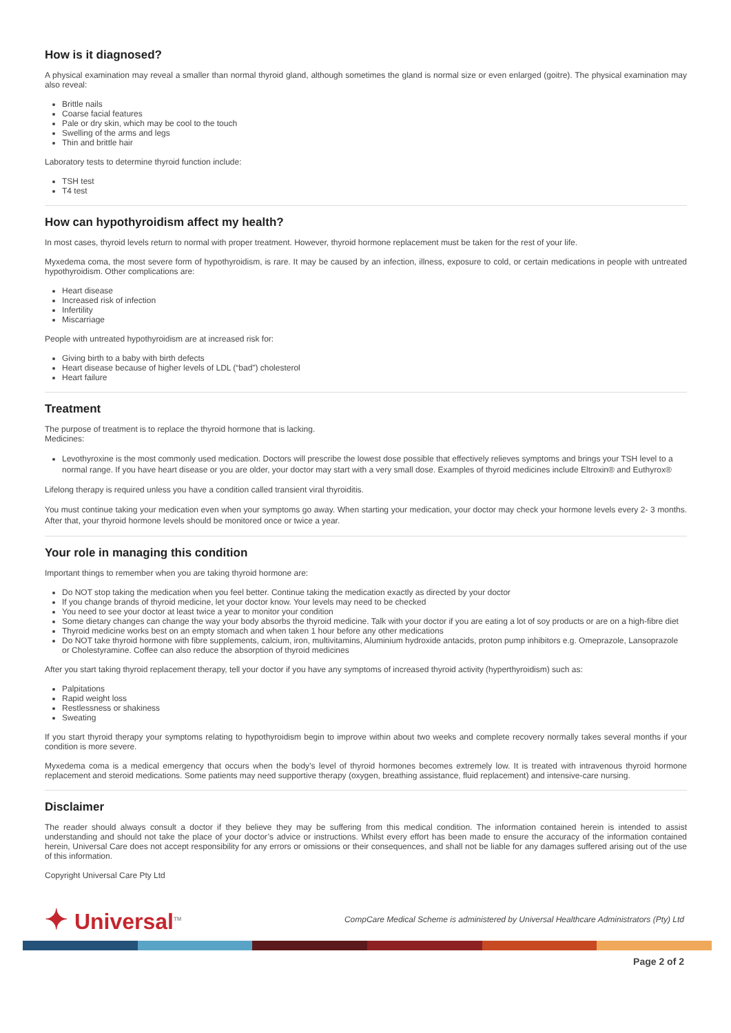How is it diagnosed?
A physical examination may reveal a smaller than normal thyroid gland, although sometimes the gland is normal size or even enlarged (goitre). The physical examination may also reveal:
Brittle nails
Coarse facial features
Pale or dry skin, which may be cool to the touch
Swelling of the arms and legs
Thin and brittle hair
Laboratory tests to determine thyroid function include:
TSH test
T4 test
How can hypothyroidism affect my health?
In most cases, thyroid levels return to normal with proper treatment. However, thyroid hormone replacement must be taken for the rest of your life.
Myxedema coma, the most severe form of hypothyroidism, is rare. It may be caused by an infection, illness, exposure to cold, or certain medications in people with untreated hypothyroidism. Other complications are:
Heart disease
Increased risk of infection
Infertility
Miscarriage
People with untreated hypothyroidism are at increased risk for:
Giving birth to a baby with birth defects
Heart disease because of higher levels of LDL (“bad”) cholesterol
Heart failure
Treatment
The purpose of treatment is to replace the thyroid hormone that is lacking.
Medicines:
Levothyroxine is the most commonly used medication. Doctors will prescribe the lowest dose possible that effectively relieves symptoms and brings your TSH level to a normal range. If you have heart disease or you are older, your doctor may start with a very small dose. Examples of thyroid medicines include Eltroxin® and Euthyrox®
Lifelong therapy is required unless you have a condition called transient viral thyroiditis.
You must continue taking your medication even when your symptoms go away. When starting your medication, your doctor may check your hormone levels every 2- 3 months. After that, your thyroid hormone levels should be monitored once or twice a year.
Your role in managing this condition
Important things to remember when you are taking thyroid hormone are:
Do NOT stop taking the medication when you feel better. Continue taking the medication exactly as directed by your doctor
If you change brands of thyroid medicine, let your doctor know. Your levels may need to be checked
You need to see your doctor at least twice a year to monitor your condition
Some dietary changes can change the way your body absorbs the thyroid medicine. Talk with your doctor if you are eating a lot of soy products or are on a high-fibre diet
Thyroid medicine works best on an empty stomach and when taken 1 hour before any other medications
Do NOT take thyroid hormone with fibre supplements, calcium, iron, multivitamins, Aluminium hydroxide antacids, proton pump inhibitors e.g. Omeprazole, Lansoprazole or Cholestyramine. Coffee can also reduce the absorption of thyroid medicines
After you start taking thyroid replacement therapy, tell your doctor if you have any symptoms of increased thyroid activity (hyperthyroidism) such as:
Palpitations
Rapid weight loss
Restlessness or shakiness
Sweating
If you start thyroid therapy your symptoms relating to hypothyroidism begin to improve within about two weeks and complete recovery normally takes several months if your condition is more severe.
Myxedema coma is a medical emergency that occurs when the body’s level of thyroid hormones becomes extremely low. It is treated with intravenous thyroid hormone replacement and steroid medications. Some patients may need supportive therapy (oxygen, breathing assistance, fluid replacement) and intensive-care nursing.
Disclaimer
The reader should always consult a doctor if they believe they may be suffering from this medical condition. The information contained herein is intended to assist understanding and should not take the place of your doctor’s advice or instructions. Whilst every effort has been made to ensure the accuracy of the information contained herein, Universal Care does not accept responsibility for any errors or omissions or their consequences, and shall not be liable for any damages suffered arising out of the use of this information.
Copyright Universal Care Pty Ltd
✦ Universal<sup>TM</sup>
CompCare Medical Scheme is administered by Universal Healthcare Administrators (Pty) Ltd
Page 2 of 2